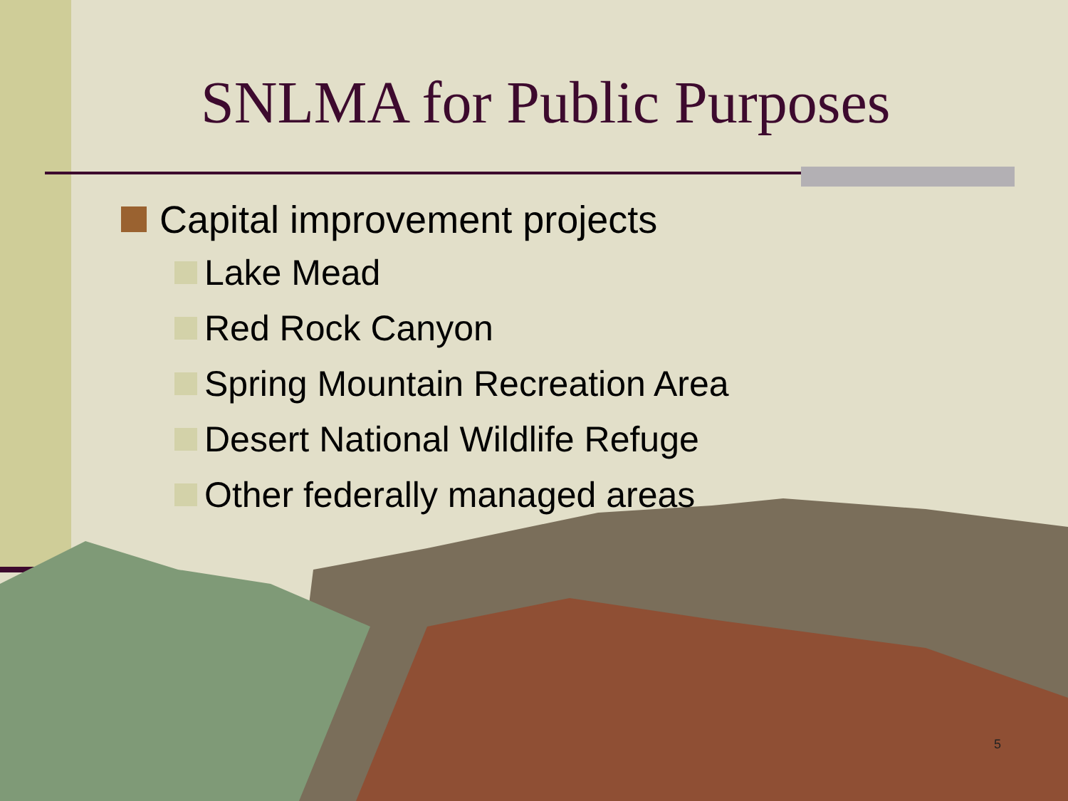SNLMA for Public Purposes
Capital improvement projects
Lake Mead
Red Rock Canyon
Spring Mountain Recreation Area
Desert National Wildlife Refuge
Other federally managed areas
5